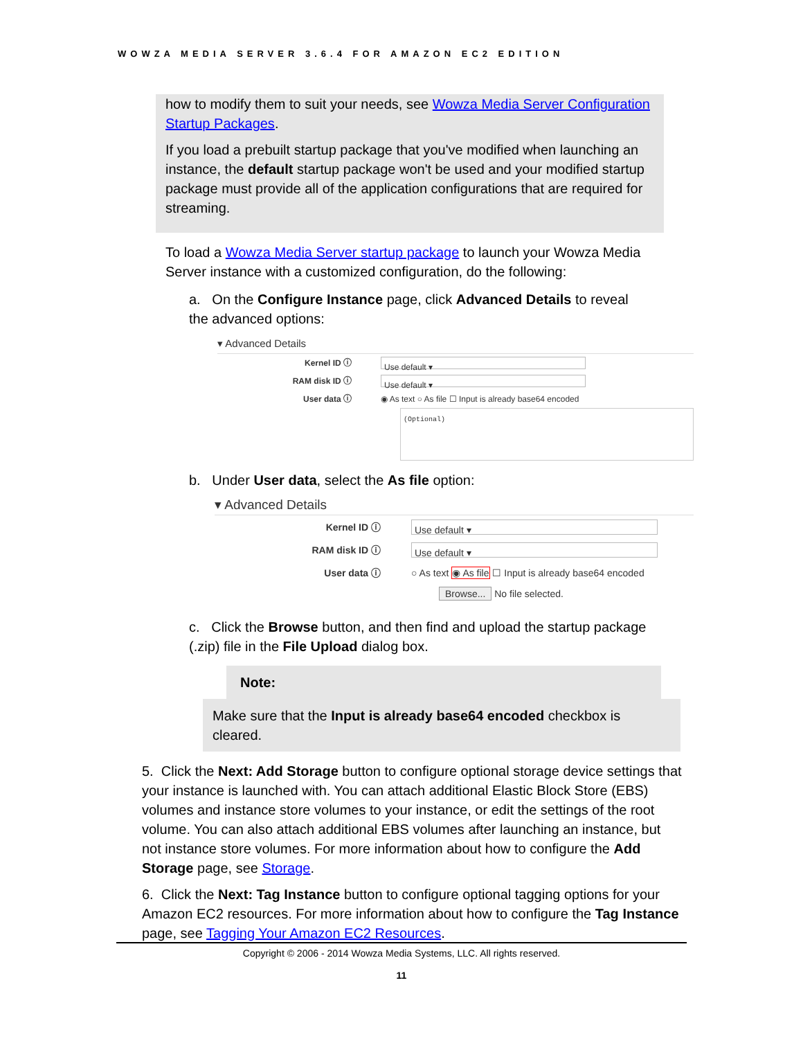WOWZA MEDIA SERVER 3.6.4 FOR AMAZON EC2 EDITION
how to modify them to suit your needs, see Wowza Media Server Configuration Startup Packages.
If you load a prebuilt startup package that you've modified when launching an instance, the default startup package won't be used and your modified startup package must provide all of the application configurations that are required for streaming.
To load a Wowza Media Server startup package to launch your Wowza Media Server instance with a customized configuration, do the following:
a. On the Configure Instance page, click Advanced Details to reveal the advanced options:
▾ Advanced Details
Kernel ID ⓘ Use default ▾
RAM disk ID ⓘ Use default ▾
User data ⓘ ◉ As text ○ As file ☐ Input is already base64 encoded
(Optional)
b. Under User data, select the As file option:
▾ Advanced Details
Kernel ID ⓘ Use default ▾
RAM disk ID ⓘ Use default ▾
User data ⓘ ○ As text ◉ As file ☐ Input is already base64 encoded
Browse... No file selected.
c. Click the Browse button, and then find and upload the startup package (.zip) file in the File Upload dialog box.
Note:
Make sure that the Input is already base64 encoded checkbox is cleared.
5. Click the Next: Add Storage button to configure optional storage device settings that your instance is launched with. You can attach additional Elastic Block Store (EBS) volumes and instance store volumes to your instance, or edit the settings of the root volume. You can also attach additional EBS volumes after launching an instance, but not instance store volumes. For more information about how to configure the Add Storage page, see Storage.
6. Click the Next: Tag Instance button to configure optional tagging options for your Amazon EC2 resources. For more information about how to configure the Tag Instance page, see Tagging Your Amazon EC2 Resources.
Copyright © 2006 - 2014 Wowza Media Systems, LLC. All rights reserved.
11